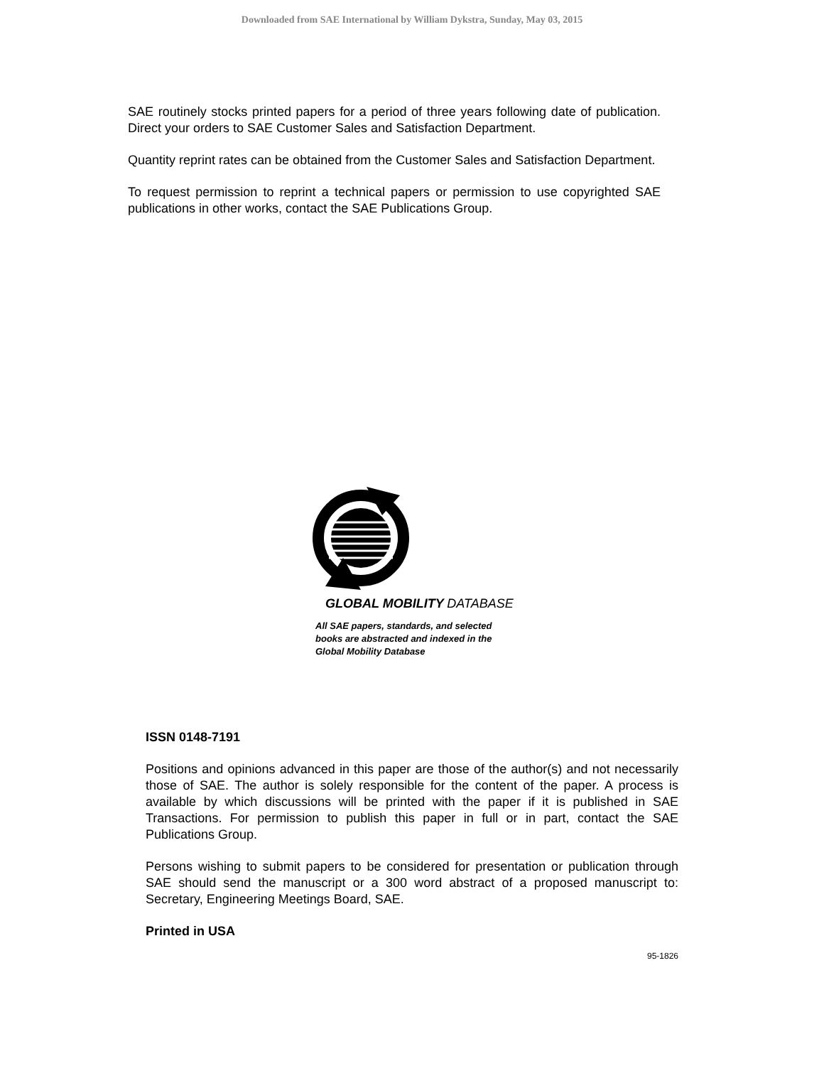Downloaded from SAE International by William Dykstra, Sunday, May 03, 2015
SAE routinely stocks printed papers for a period of three years following date of publication. Direct your orders to SAE Customer Sales and Satisfaction Department.
Quantity reprint rates can be obtained from the Customer Sales and Satisfaction Department.
To request permission to reprint a technical papers or permission to use copyrighted SAE publications in other works, contact the SAE Publications Group.
GLOBAL MOBILITY DATABASE
All SAE papers, standards, and selected books are abstracted and indexed in the Global Mobility Database
ISSN 0148-7191
Positions and opinions advanced in this paper are those of the author(s) and not necessarily those of SAE. The author is solely responsible for the content of the paper. A process is available by which discussions will be printed with the paper if it is published in SAE Transactions. For permission to publish this paper in full or in part, contact the SAE Publications Group.
Persons wishing to submit papers to be considered for presentation or publication through SAE should send the manuscript or a 300 word abstract of a proposed manuscript to: Secretary, Engineering Meetings Board, SAE.
Printed in USA
95-1826